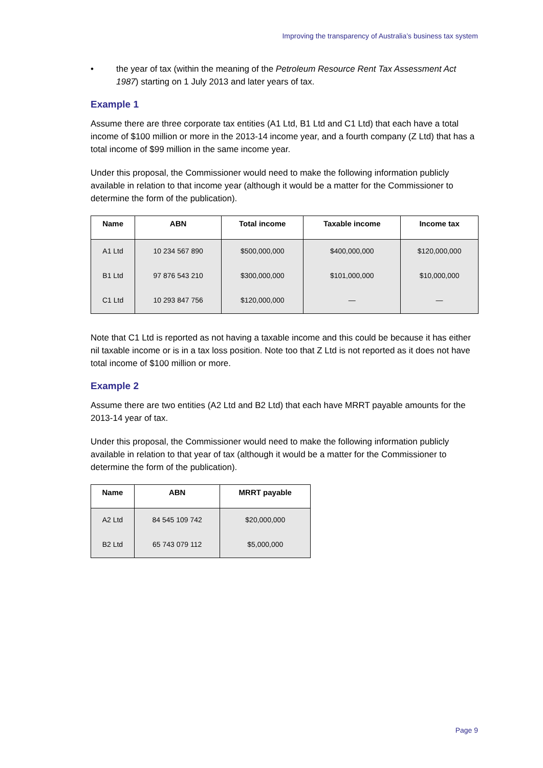Improving the transparency of Australia’s business tax system
• the year of tax (within the meaning of the Petroleum Resource Rent Tax Assessment Act 1987) starting on 1 July 2013 and later years of tax.
Example 1
Assume there are three corporate tax entities (A1 Ltd, B1 Ltd and C1 Ltd) that each have a total income of $100 million or more in the 2013-14 income year, and a fourth company (Z Ltd) that has a total income of $99 million in the same income year.
Under this proposal, the Commissioner would need to make the following information publicly available in relation to that income year (although it would be a matter for the Commissioner to determine the form of the publication).
| Name | ABN | Total income | Taxable income | Income tax |
| --- | --- | --- | --- | --- |
| A1 Ltd | 10 234 567 890 | $500,000,000 | $400,000,000 | $120,000,000 |
| B1 Ltd | 97 876 543 210 | $300,000,000 | $101,000,000 | $10,000,000 |
| C1 Ltd | 10 293 847 756 | $120,000,000 | — | — |
Note that C1 Ltd is reported as not having a taxable income and this could be because it has either nil taxable income or is in a tax loss position. Note too that Z Ltd is not reported as it does not have total income of $100 million or more.
Example 2
Assume there are two entities (A2 Ltd and B2 Ltd) that each have MRRT payable amounts for the 2013-14 year of tax.
Under this proposal, the Commissioner would need to make the following information publicly available in relation to that year of tax (although it would be a matter for the Commissioner to determine the form of the publication).
| Name | ABN | MRRT payable |
| --- | --- | --- |
| A2 Ltd | 84 545 109 742 | $20,000,000 |
| B2 Ltd | 65 743 079 112 | $5,000,000 |
Page 9